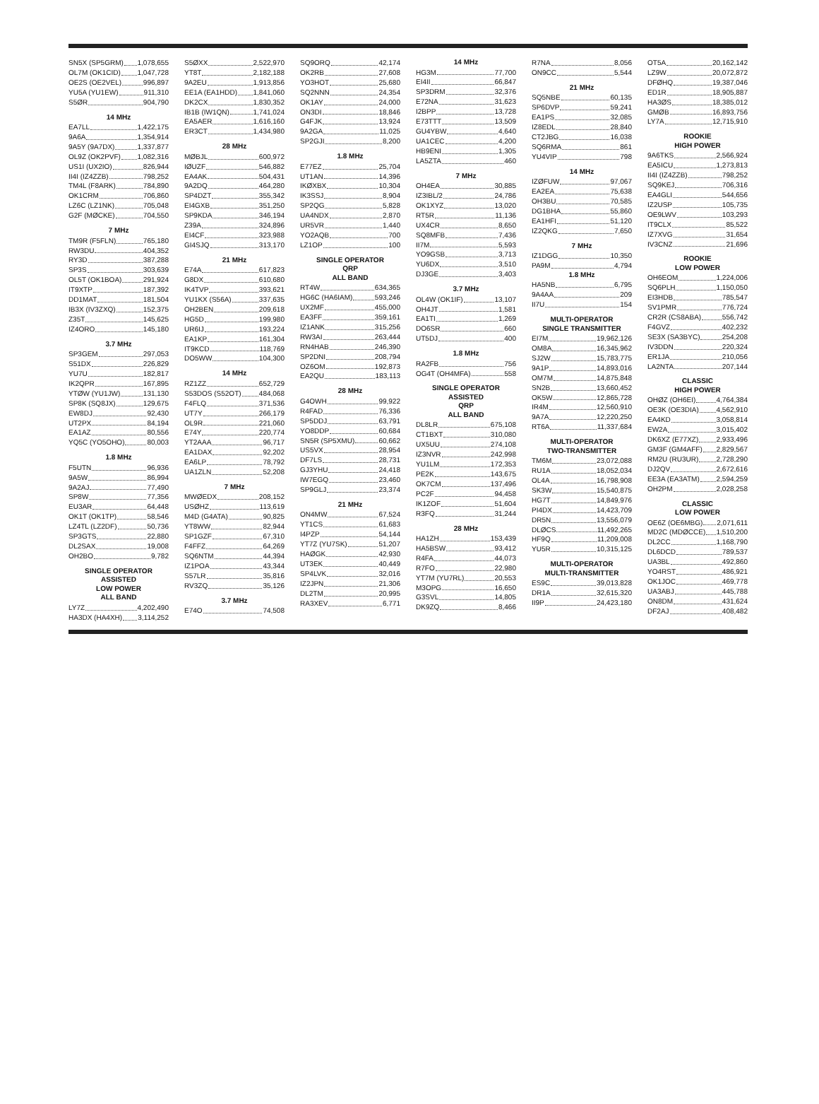SN5X (SP5GRM) 1,078,655
OL7M (OK1CID) 1,047,728
OE2S (OE2VEL) 996,897
YU5A (YU1EW) 911,310
S5ØR 904,790
14 MHz
EA7LL 1,422,175
9A6A 1,354,914
9A5Y (9A7DX) 1,337,877
OL9Z (OK2PVF) 1,082,316
US1I (UX2IO) 826,944
II4I (IZ4ZZB) 798,252
TM4L (F8ARK) 784,890
OK1CRM 706,860
LZ6C (LZ1NK) 705,048
G2F (MØCKE) 704,550
7 MHz
TM9R (F5FLN) 765,180
RW3DU 404,352
RY3D 387,288
SP3S 303,639
OL5T (OK1BOA) 291,924
IT9XTP 187,392
DD1MAT 181,504
IB3X (IV3ZXQ) 152,375
Z35T 145,625
IZ4ORO 145,180
3.7 MHz
SP3GEM 297,053
S51DX 226,829
YU7U 182,817
IK2QPR 167,895
YTØW (YU1JW) 131,130
SP8K (SQ8JX) 129,675
EW8DJ 92,430
UT2PX 84,194
EA1AZ 80,556
YQ5C (YO5OHO) 80,003
1.8 MHz
F5UTN 96,936
9A5W 86,994
9A2AJ 77,490
SP8W 77,356
EU3AR 64,448
OK1T (OK1TP) 58,546
LZ4TL (LZ2DF) 50,736
SP3GTS 22,880
DL2SAX 19,008
OH2BO 9,782
SINGLE OPERATOR ASSISTED
LOW POWER
ALL BAND
LY7Z 4,202,490
HA3DX (HA4XH) 3,114,252
S5ØXX 2,522,970
YT8T 2,182,188
9A2EU 1,913,856
EE1A (EA1HDD) 1,841,060
DK2CX 1,830,352
IB1B (IW1QN) 1,741,024
EA5AER 1,616,160
ER3CT 1,434,980
28 MHz
MØBJL 600,972
IØUZF 546,882
EA4AK 504,431
9A2DQ 464,280
SP4DZT 355,342
EI4GXB 351,250
SP9KDA 346,194
Z39A 324,896
EI4CF 323,988
GI4SJQ 313,170
21 MHz
E74A 617,823
G8DX 610,680
IK4TVP 393,621
YU1KX (S56A) 337,635
OH2BEN 209,618
HG5D 199,980
UR6IJ 193,224
EA1KP 161,304
IT9KCD 118,769
DO5WW 104,300
14 MHz
RZ1ZZ 652,729
S53DOS (S52OT) 484,068
F4FLQ 371,536
UT7Y 266,179
OL9R 221,060
E74Y 220,774
YT2AAA 96,717
EA1DAX 92,202
EA6LP 78,792
UA1ZLN 52,208
7 MHz
MWØEDX 208,152
USØHZ 113,619
M4D (G4ATA) 90,825
YT8WW 82,944
SP1GZF 67,310
F4FFZ 64,269
SQ6NTM 44,394
IZ1POA 43,344
S57LR 35,816
RV3ZQ 35,126
3.7 MHz
E74O 74,508
SQ9ORQ 42,174
OK2RB 27,608
YO3HOT 25,680
SQ2NNN 24,354
OK1AY 24,000
ON3DI 18,846
G4FJK 13,924
9A2GA 11,025
SP2GJI 8,200
1.8 MHz
E77EZ 25,704
UT1AN 14,396
IKØXBX 10,304
IK3SSJ 8,904
SP2QG 5,828
UA4NDX 2,870
UR5VR 1,440
YO2AQB 700
LZ1OP 100
SINGLE OPERATOR
QRP
ALL BAND
RT4W 634,365
HG6C (HA6IAM) 593,246
UX2MF 455,000
EA3FF 359,161
IZ1ANK 315,256
RW3AI 263,444
RN4HAB 246,390
SP2DNI 208,794
OZ6OM 192,873
EA2QU 183,113
28 MHz
G4OWH 99,922
R4FAD 76,336
SP5DDJ 63,791
YO8DDP 60,684
SN5R (SP5XMU) 60,662
US5VX 28,954
DF7LS 28,731
GJ3YHU 24,418
IW7EGQ 23,460
SP9GLJ 23,374
21 MHz
ON4MW 67,524
YT1CS 61,683
I4PZP 54,144
YT7Z (YU7SK) 51,207
HAØGK 42,930
UT3EK 40,449
SP4LVK 32,016
IZ2JPN 21,306
DL2TM 20,995
RA3XEV 6,771
14 MHz
HG3M 77,700
EI4II 66,847
SP3DRM 32,376
E72NA 31,623
I2BPP 13,728
E73TTT 13,509
GU4YBW 4,640
UA1CEC 4,200
HB9ENI 1,305
LA5ZTA 460
7 MHz
OH4EA 30,885
IZ3IBL/2 24,786
OK1XYZ 13,020
RT5R 11,136
UX4CR 8,650
SQ8MFB 7,436
II7M 5,593
YO9GSB 3,713
YU6DX 3,510
DJ3GE 3,403
3.7 MHz
OL4W (OK1IF) 13,107
OH4JT 1,581
EA1TI 1,269
DO6SR 660
UT5DJ 400
1.8 MHz
RA2FB 756
OG4T (OH4MFA) 558
SINGLE OPERATOR ASSISTED
QRP
ALL BAND
DL8LR 675,108
CT1BXT 310,080
UX5UU 274,108
IZ3NVR 242,998
YU1LM 172,353
PE2K 143,675
OK7CM 137,496
PC2F 94,458
IK1ZOF 51,604
R3FQ 31,244
28 MHz
HA1ZH 153,439
HA5BSW 93,412
R4FA 44,073
R7FO 22,980
YT7M (YU7RL) 20,553
M3OPG 16,650
G3SVL 14,805
DK9ZQ 8,466
R7NA 8,056
ON9CC 5,544
21 MHz
SQ5NBE 60,135
SP6DVP 59,241
EA1PS 32,085
IZ8EDL 28,840
CT2JBG 16,038
SQ6RMA 861
YU4VIP 798
14 MHz
IZØFUW 97,067
EA2EA 75,638
OH3BU 70,585
DG1BHA 55,860
EA1HFI 51,120
IZ2QKG 7,650
7 MHz
IZ1DGG 10,350
PA9M 4,794
1.8 MHz
HA5NB 6,795
9A4AA 209
II7U 154
MULTI-OPERATOR
SINGLE TRANSMITTER
EI7M 19,962,126
OM8A 16,345,962
SJ2W 15,783,775
9A1P 14,893,016
OM7M 14,875,848
SN2B 13,660,452
OK5W 12,865,728
IR4M 12,560,910
9A7A 12,220,250
RT6A 11,337,684
MULTI-OPERATOR
TWO-TRANSMITTER
TM6M 23,072,088
RU1A 18,052,034
OL4A 16,798,908
SK3W 15,540,875
HG7T 14,849,976
PI4DX 14,423,709
DR5N 13,556,079
DLØCS 11,492,265
HF9Q 11,209,008
YU5R 10,315,125
MULTI-OPERATOR
MULTI-TRANSMITTER
ES9C 39,013,828
DR1A 32,615,320
II9P 24,423,180
OT5A 20,162,142
LZ9W 20,072,872
DFØHQ 19,387,046
ED1R 18,905,887
HA3ØS 18,385,012
GMØB 16,893,756
LY7A 12,715,910
ROOKIE
HIGH POWER
9A6TKS 2,566,924
EA5ICU 1,273,813
II4I (IZ4ZZB) 798,252
SQ9KEJ 706,316
EA4GLI 544,656
IZ2USP 105,735
OE9LWV 103,293
IT9CLX 85,522
IZ7XVG 31,654
IV3CNZ 21,696
ROOKIE
LOW POWER
OH6EOM 1,224,006
SQ6PLH 1,150,050
EI3HDB 785,547
SV1PMR 776,724
CR2R (CS8ABA) 556,742
F4GVZ 402,232
SE3X (SA3BYC) 254,208
IV3DDN 220,324
ER1JA 210,056
LA2NTA 207,144
CLASSIC
HIGH POWER
OHØZ (OH6EI) 4,764,384
OE3K (OE3DIA) 4,562,910
EA4KD 3,058,814
EW2A 3,015,402
DK6XZ (E77XZ) 2,933,496
GM3F (GM4AFF) 2,829,567
RM2U (RU3UR) 2,728,290
DJ2QV 2,672,616
EE3A (EA3ATM) 2,594,259
OH2PM 2,028,258
CLASSIC
LOW POWER
OE6Z (OE6MBG) 2,071,611
MD2C (MDØCCE) 1,510,200
DL2CC 1,168,790
DL6DCD 789,537
UA3BL 492,860
YO4RST 486,921
OK1JOC 469,778
UA3ABJ 445,788
ON8DM 431,624
DF2AJ 408,482